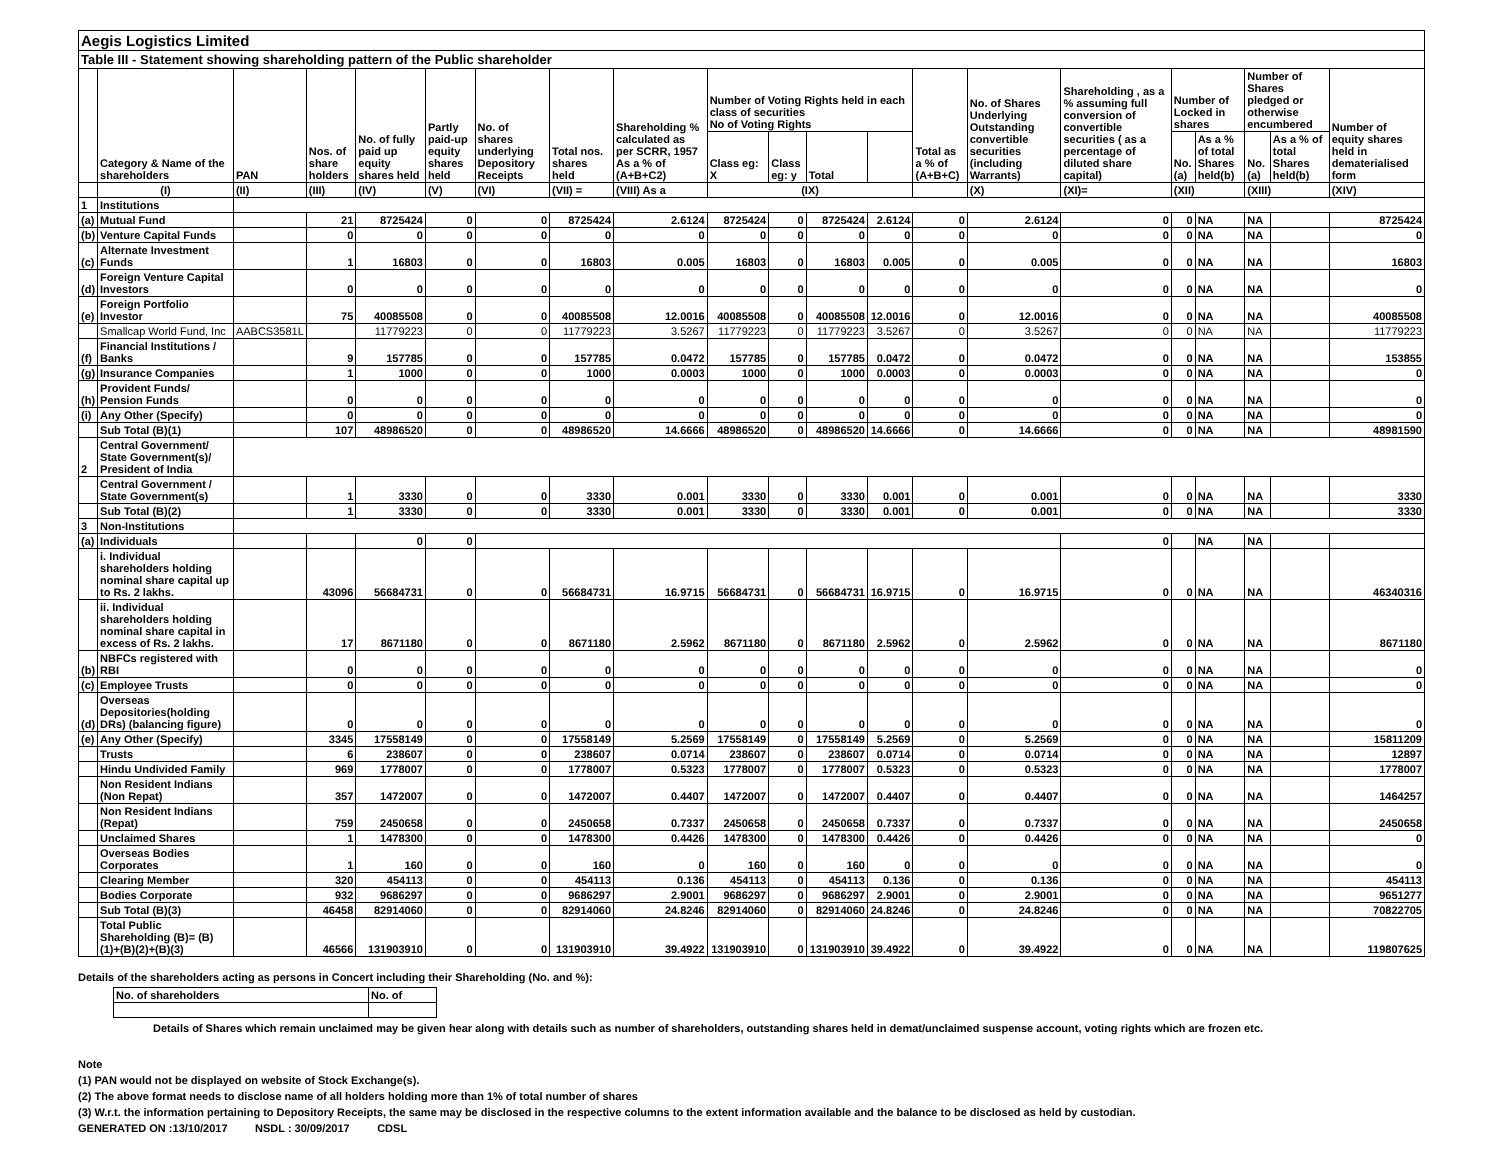| Aegis Logistics Limited | | | | | | | | | | | | | | | | | | | | |
| Table III - Statement showing shareholding pattern of the Public shareholder | | | | | | | | | | | | | | | | | | | | |
| | Category & Name of the shareholders | PAN | Nos. of share holders | No. of fully paid up equity shares held | Partly paid-up equity shares held | No. of shares underlying Depository Receipts | Total nos. shares held | Shareholding % calculated as per SCRR, 1957 As a % of (A+B+C2) | Number of Voting Rights held in each class of securities No of Voting Rights | | | | Total as a % of (A+B+C) | No. of Shares Underlying Outstanding convertible securities (including Warrants) | Shareholding , as a % assuming full conversion of convertible securities ( as a percentage of diluted share capital) | Number of Locked in shares | | Number of Shares pledged or otherwise encumbered | | Number of equity shares held in dematerialised form |
| | | | | | | | | | Class eg: X | Class eg: y | Total | | | | | No. (a) | As a % of total Shares held(b) | No. (a) | As a % of total Shares held(b) | |
| | (I) | (II) | (III) | (IV) | (V) | (VI) | (VII) = | (VIII) As a | (IX) | | | | | (X) | (XI)= | (XII) | | (XIII) | | (XIV) |
| 1 | Institutions | | | | | | | | | | | | | | | | | | | |
| (a) | Mutual Fund | | 21 | 8725424 | 0 | 0 | 8725424 | 2.6124 | 8725424 | 0 | 8725424 | 2.6124 | 0 | 2.6124 | 0 | 0 | NA | NA | | 8725424 |
| (b) | Venture Capital Funds | | 0 | 0 | 0 | 0 | 0 | 0 | 0 | 0 | 0 | 0 | 0 | 0 | 0 | 0 | NA | NA | | 0 |
| (c) | Alternate Investment Funds | | 1 | 16803 | 0 | 0 | 16803 | 0.005 | 16803 | 0 | 16803 | 0.005 | 0 | 0.005 | 0 | 0 | NA | NA | | 16803 |
| (d) | Foreign Venture Capital Investors | | 0 | 0 | 0 | 0 | 0 | 0 | 0 | 0 | 0 | 0 | 0 | 0 | 0 | 0 | NA | NA | | 0 |
| (e) | Foreign Portfolio Investor | | 75 | 40085508 | 0 | 0 | 40085508 | 12.0016 | 40085508 | 0 | 40085508 | 12.0016 | 0 | 12.0016 | 0 | 0 | NA | NA | | 40085508 |
| | Smallcap World Fund, Inc | AABCS3581L | | 11779223 | 0 | 0 | 11779223 | 3.5267 | 11779223 | 0 | 11779223 | 3.5267 | 0 | 3.5267 | 0 | 0 | NA | NA | | 11779223 |
| (f) | Financial Institutions / Banks | | 9 | 157785 | 0 | 0 | 157785 | 0.0472 | 157785 | 0 | 157785 | 0.0472 | 0 | 0.0472 | 0 | 0 | NA | NA | | 153855 |
| (g) | Insurance Companies | | 1 | 1000 | 0 | 0 | 1000 | 0.0003 | 1000 | 0 | 1000 | 0.0003 | 0 | 0.0003 | 0 | 0 | NA | NA | | 0 |
| (h) | Provident Funds/ Pension Funds | | 0 | 0 | 0 | 0 | 0 | 0 | 0 | 0 | 0 | 0 | 0 | 0 | 0 | 0 | NA | NA | | 0 |
| (i) | Any Other (Specify) | | 0 | 0 | 0 | 0 | 0 | 0 | 0 | 0 | 0 | 0 | 0 | 0 | 0 | 0 | NA | NA | | 0 |
| | Sub Total (B)(1) | | 107 | 48986520 | 0 | 0 | 48986520 | 14.6666 | 48986520 | 0 | 48986520 | 14.6666 | 0 | 14.6666 | 0 | 0 | NA | NA | | 48981590 |
| 2 | Central Government/ State Government(s)/ President of India | | | | | | | | | | | | | | | | | | | |
| | Central Government / State Government(s) | | 1 | 3330 | 0 | 0 | 3330 | 0.001 | 3330 | 0 | 3330 | 0.001 | 0 | 0.001 | 0 | 0 | NA | NA | | 3330 |
| | Sub Total (B)(2) | | 1 | 3330 | 0 | 0 | 3330 | 0.001 | 3330 | 0 | 3330 | 0.001 | 0 | 0.001 | 0 | 0 | NA | NA | | 3330 |
| 3 | Non-Institutions | | | | | | | | | | | | | | | | | | | |
| (a) | Individuals | | | 0 | 0 | | | | | | | | | | 0 | | NA | NA | | |
| | i. Individual shareholders holding nominal share capital up to Rs. 2 lakhs. | | 43096 | 56684731 | 0 | 0 | 56684731 | 16.9715 | 56684731 | 0 | 56684731 | 16.9715 | 0 | 16.9715 | 0 | 0 | NA | NA | | 46340316 |
| | ii. Individual shareholders holding nominal share capital in excess of Rs. 2 lakhs. | | 17 | 8671180 | 0 | 0 | 8671180 | 2.5962 | 8671180 | 0 | 8671180 | 2.5962 | 0 | 2.5962 | 0 | 0 | NA | NA | | 8671180 |
| (b) | NBFCs registered with RBI | | 0 | 0 | 0 | 0 | 0 | 0 | 0 | 0 | 0 | 0 | 0 | 0 | 0 | 0 | NA | NA | | 0 |
| (c) | Employee Trusts | | 0 | 0 | 0 | 0 | 0 | 0 | 0 | 0 | 0 | 0 | 0 | 0 | 0 | 0 | NA | NA | | 0 |
| (d) | Overseas Depositories(holding DRs) (balancing figure) | | 0 | 0 | 0 | 0 | 0 | 0 | 0 | 0 | 0 | 0 | 0 | 0 | 0 | 0 | NA | NA | | 0 |
| (e) | Any Other (Specify) | | 3345 | 17558149 | 0 | 0 | 17558149 | 5.2569 | 17558149 | 0 | 17558149 | 5.2569 | 0 | 5.2569 | 0 | 0 | NA | NA | | 15811209 |
| | Trusts | | 6 | 238607 | 0 | 0 | 238607 | 0.0714 | 238607 | 0 | 238607 | 0.0714 | 0 | 0.0714 | 0 | 0 | NA | NA | | 12897 |
| | Hindu Undivided Family | | 969 | 1778007 | 0 | 0 | 1778007 | 0.5323 | 1778007 | 0 | 1778007 | 0.5323 | 0 | 0.5323 | 0 | 0 | NA | NA | | 1778007 |
| | Non Resident Indians (Non Repat) | | 357 | 1472007 | 0 | 0 | 1472007 | 0.4407 | 1472007 | 0 | 1472007 | 0.4407 | 0 | 0.4407 | 0 | 0 | NA | NA | | 1464257 |
| | Non Resident Indians (Repat) | | 759 | 2450658 | 0 | 0 | 2450658 | 0.7337 | 2450658 | 0 | 2450658 | 0.7337 | 0 | 0.7337 | 0 | 0 | NA | NA | | 2450658 |
| | Unclaimed Shares | | 1 | 1478300 | 0 | 0 | 1478300 | 0.4426 | 1478300 | 0 | 1478300 | 0.4426 | 0 | 0.4426 | 0 | 0 | NA | NA | | 0 |
| | Overseas Bodies Corporates | | 1 | 160 | 0 | 0 | 160 | 0 | 160 | 0 | 160 | 0 | 0 | 0 | 0 | 0 | NA | NA | | 0 |
| | Clearing Member | | 320 | 454113 | 0 | 0 | 454113 | 0.136 | 454113 | 0 | 454113 | 0.136 | 0 | 0.136 | 0 | 0 | NA | NA | | 454113 |
| | Bodies Corporate | | 932 | 9686297 | 0 | 0 | 9686297 | 2.9001 | 9686297 | 0 | 9686297 | 2.9001 | 0 | 2.9001 | 0 | 0 | NA | NA | | 9651277 |
| | Sub Total (B)(3) | | 46458 | 82914060 | 0 | 0 | 82914060 | 24.8246 | 82914060 | 0 | 82914060 | 24.8246 | 0 | 24.8246 | 0 | 0 | NA | NA | | 70822705 |
| | Total Public Shareholding (B)= (B)(1)+(B)(2)+(B)(3) | | 46566 | 131903910 | 0 | 0 | 131903910 | 39.4922 | 131903910 | 0 | 131903910 | 39.4922 | 0 | 39.4922 | 0 | 0 | NA | NA | | 119807625 |
Details of the shareholders acting as persons in Concert including their Shareholding (No. and %):
| No. of shareholders | No. of |
Details of Shares which remain unclaimed may be given hear along with details such as number of shareholders, outstanding shares held in demat/unclaimed suspense account, voting rights which are frozen etc.
Note
(1) PAN would not be displayed on website of Stock Exchange(s).
(2) The above format needs to disclose name of all holders holding more than 1% of total number of shares
(3) W.r.t. the information pertaining to Depository Receipts, the same may be disclosed in the respective columns to the extent information available and the balance to be disclosed as held by custodian.
GENERATED ON :13/10/2017 NSDL : 30/09/2017 CDSL